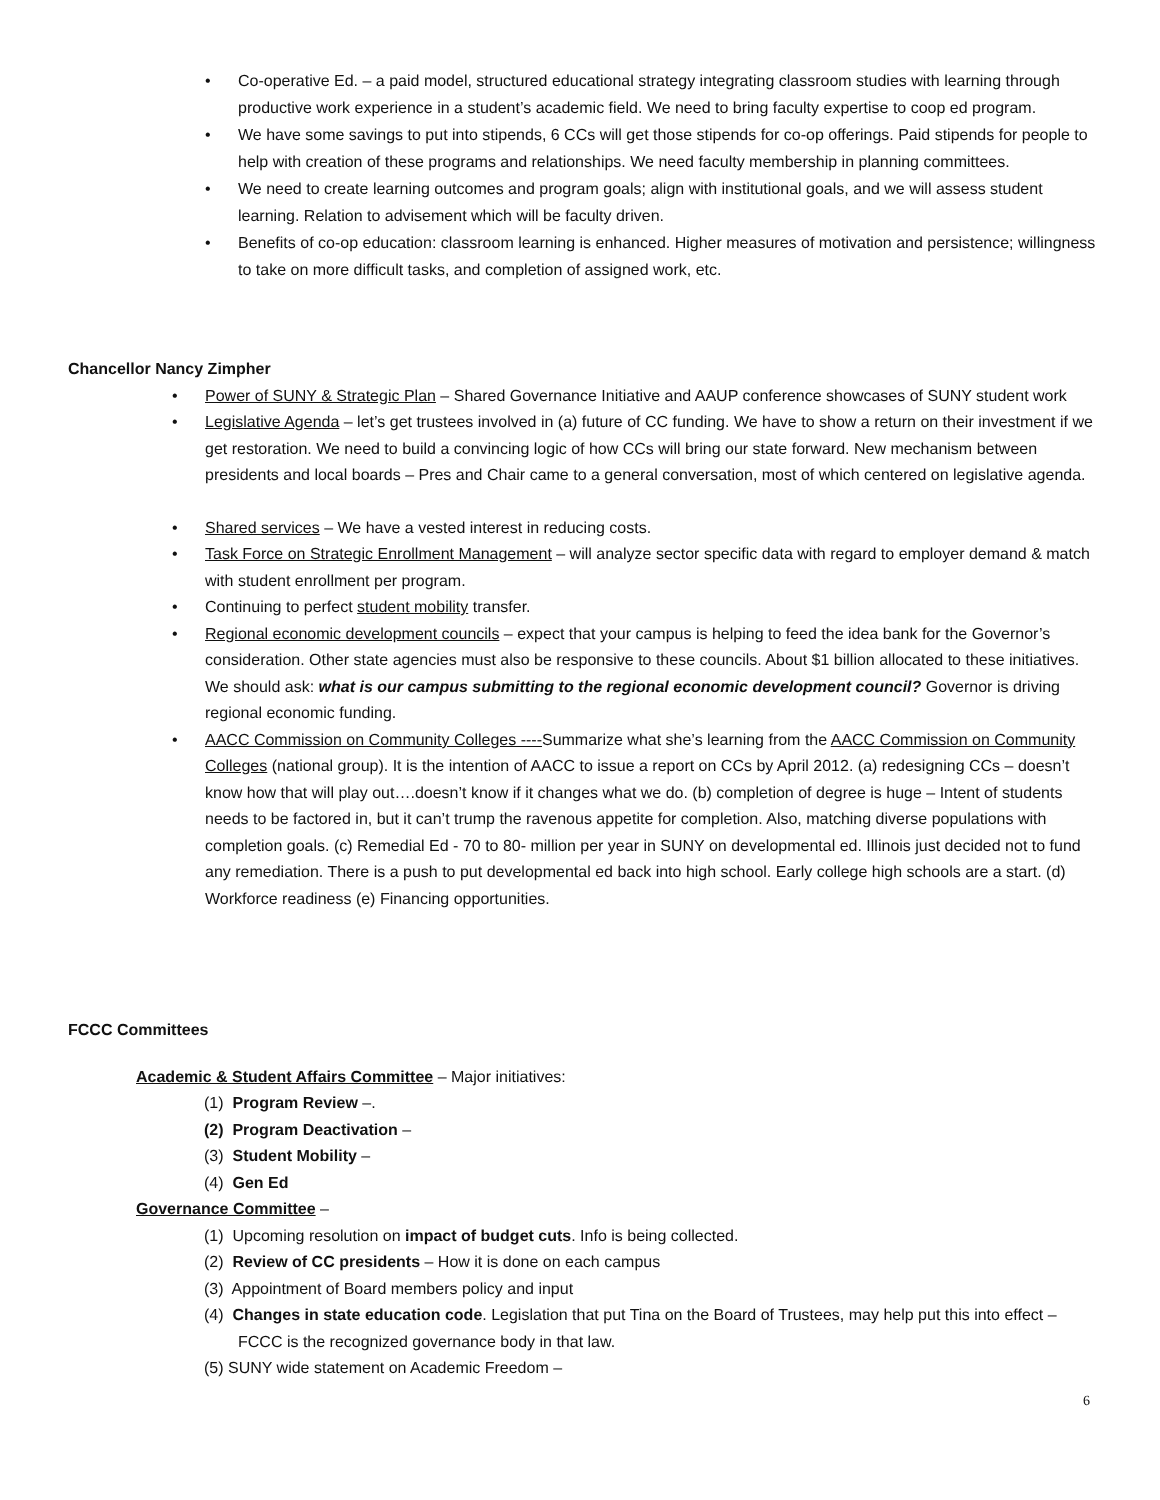• Co-operative Ed. – a paid model, structured educational strategy integrating classroom studies with learning through productive work experience in a student’s academic field. We need to bring faculty expertise to coop ed program.
• We have some savings to put into stipends, 6 CCs will get those stipends for co-op offerings. Paid stipends for people to help with creation of these programs and relationships. We need faculty membership in planning committees.
• We need to create learning outcomes and program goals; align with institutional goals, and we will assess student learning. Relation to advisement which will be faculty driven.
• Benefits of co-op education: classroom learning is enhanced. Higher measures of motivation and persistence; willingness to take on more difficult tasks, and completion of assigned work, etc.
Chancellor Nancy Zimpher
• Power of SUNY & Strategic Plan – Shared Governance Initiative and AAUP conference showcases of SUNY student work
• Legislative Agenda – let’s get trustees involved in (a) future of CC funding. We have to show a return on their investment if we get restoration. We need to build a convincing logic of how CCs will bring our state forward. New mechanism between presidents and local boards – Pres and Chair came to a general conversation, most of which centered on legislative agenda.
• Shared services – We have a vested interest in reducing costs.
• Task Force on Strategic Enrollment Management – will analyze sector specific data with regard to employer demand & match with student enrollment per program.
• Continuing to perfect student mobility transfer.
• Regional economic development councils – expect that your campus is helping to feed the idea bank for the Governor’s consideration. Other state agencies must also be responsive to these councils. About $1 billion allocated to these initiatives. We should ask: what is our campus submitting to the regional economic development council? Governor is driving regional economic funding.
• AACC Commission on Community Colleges ----Summarize what she’s learning from the AACC Commission on Community Colleges (national group). It is the intention of AACC to issue a report on CCs by April 2012. (a) redesigning CCs – doesn’t know how that will play out….doesn’t know if it changes what we do. (b) completion of degree is huge – Intent of students needs to be factored in, but it can’t trump the ravenous appetite for completion. Also, matching diverse populations with completion goals. (c) Remedial Ed - 70 to 80- million per year in SUNY on developmental ed. Illinois just decided not to fund any remediation. There is a push to put developmental ed back into high school. Early college high schools are a start. (d) Workforce readiness (e) Financing opportunities.
FCCC Committees
Academic & Student Affairs Committee – Major initiatives:
(1) Program Review –.
(2) Program Deactivation –
(3) Student Mobility –
(4) Gen Ed
Governance Committee –
(1) Upcoming resolution on impact of budget cuts. Info is being collected.
(2) Review of CC presidents – How it is done on each campus
(3) Appointment of Board members policy and input
(4) Changes in state education code. Legislation that put Tina on the Board of Trustees, may help put this into effect – FCCC is the recognized governance body in that law.
(5) SUNY wide statement on Academic Freedom –
6